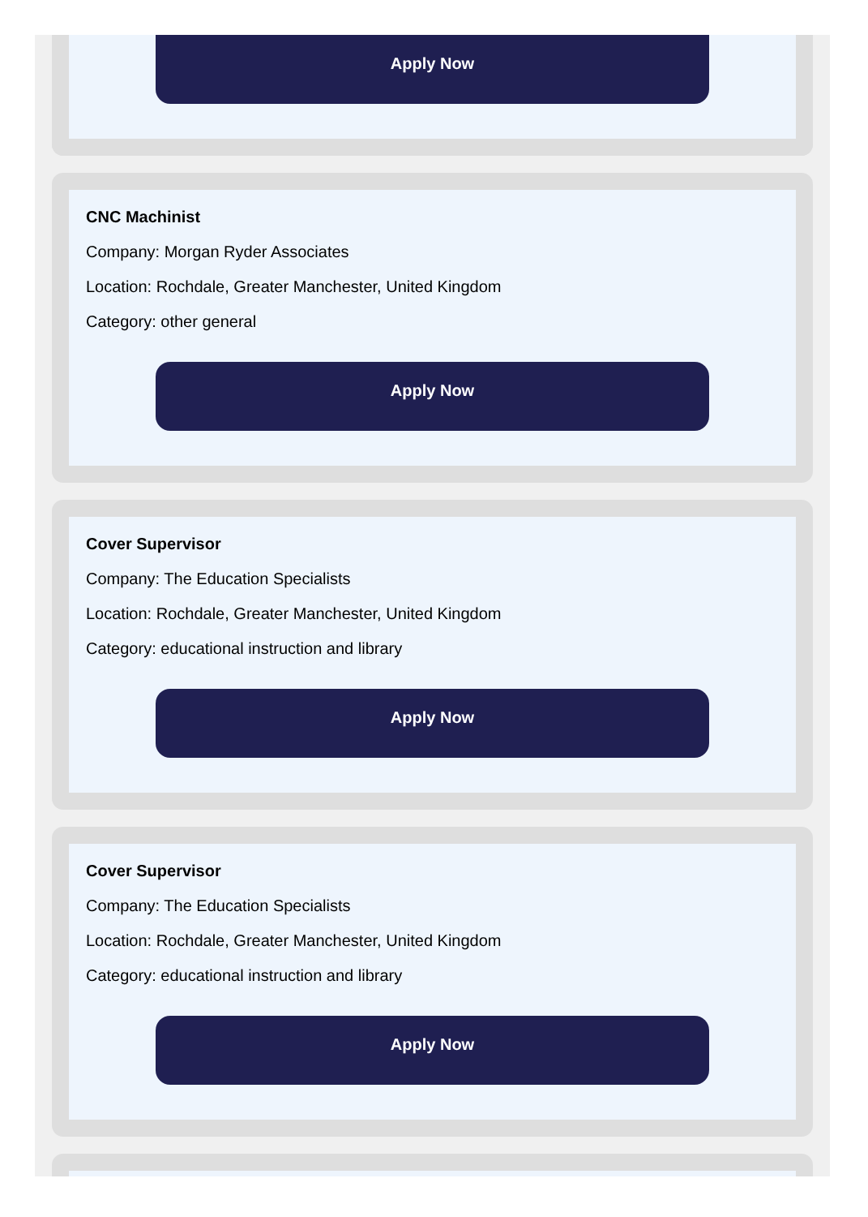Apply Now
CNC Machinist
Company: Morgan Ryder Associates
Location: Rochdale, Greater Manchester, United Kingdom
Category: other general
Apply Now
Cover Supervisor
Company: The Education Specialists
Location: Rochdale, Greater Manchester, United Kingdom
Category: educational instruction and library
Apply Now
Cover Supervisor
Company: The Education Specialists
Location: Rochdale, Greater Manchester, United Kingdom
Category: educational instruction and library
Apply Now